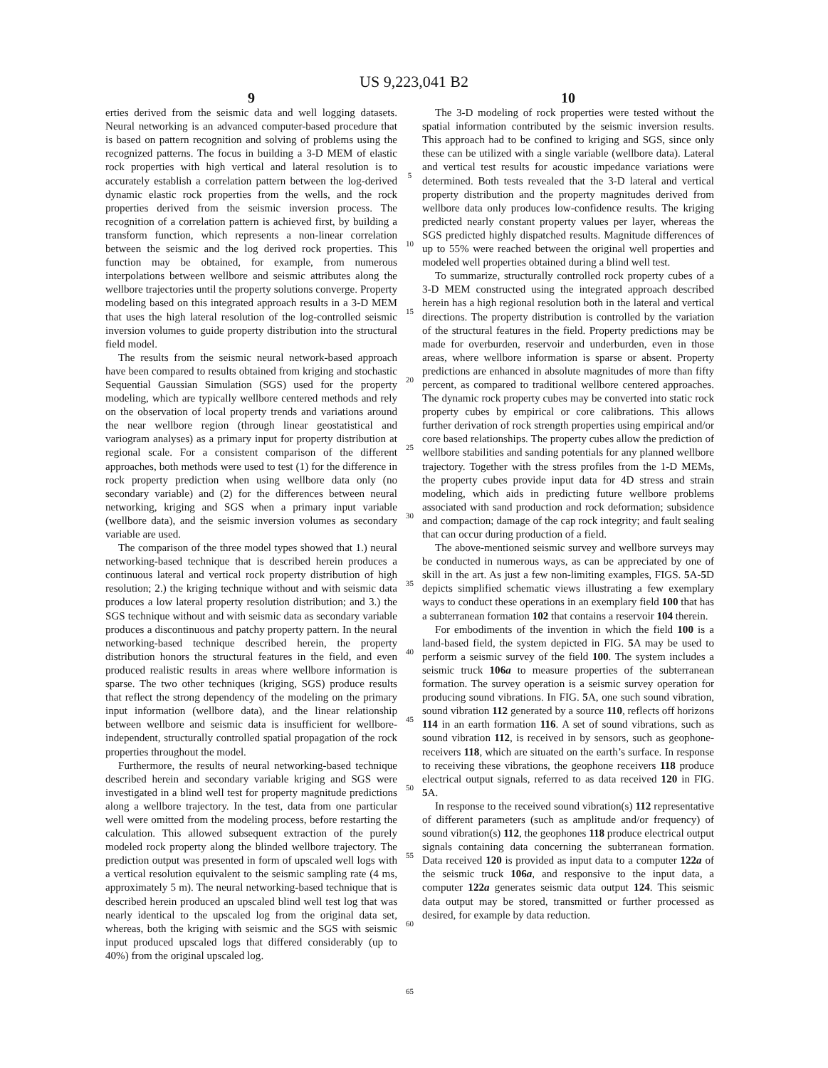US 9,223,041 B2
9
erties derived from the seismic data and well logging datasets. Neural networking is an advanced computer-based procedure that is based on pattern recognition and solving of problems using the recognized patterns. The focus in building a 3-D MEM of elastic rock properties with high vertical and lateral resolution is to accurately establish a correlation pattern between the log-derived dynamic elastic rock properties from the wells, and the rock properties derived from the seismic inversion process. The recognition of a correlation pattern is achieved first, by building a transform function, which represents a non-linear correlation between the seismic and the log derived rock properties. This function may be obtained, for example, from numerous interpolations between wellbore and seismic attributes along the wellbore trajectories until the property solutions converge. Property modeling based on this integrated approach results in a 3-D MEM that uses the high lateral resolution of the log-controlled seismic inversion volumes to guide property distribution into the structural field model.
The results from the seismic neural network-based approach have been compared to results obtained from kriging and stochastic Sequential Gaussian Simulation (SGS) used for the property modeling, which are typically wellbore centered methods and rely on the observation of local property trends and variations around the near wellbore region (through linear geostatistical and variogram analyses) as a primary input for property distribution at regional scale. For a consistent comparison of the different approaches, both methods were used to test (1) for the difference in rock property prediction when using wellbore data only (no secondary variable) and (2) for the differences between neural networking, kriging and SGS when a primary input variable (wellbore data), and the seismic inversion volumes as secondary variable are used.
The comparison of the three model types showed that 1.) neural networking-based technique that is described herein produces a continuous lateral and vertical rock property distribution of high resolution; 2.) the kriging technique without and with seismic data produces a low lateral property resolution distribution; and 3.) the SGS technique without and with seismic data as secondary variable produces a discontinuous and patchy property pattern. In the neural networking-based technique described herein, the property distribution honors the structural features in the field, and even produced realistic results in areas where wellbore information is sparse. The two other techniques (kriging, SGS) produce results that reflect the strong dependency of the modeling on the primary input information (wellbore data), and the linear relationship between wellbore and seismic data is insufficient for wellbore-independent, structurally controlled spatial propagation of the rock properties throughout the model.
Furthermore, the results of neural networking-based technique described herein and secondary variable kriging and SGS were investigated in a blind well test for property magnitude predictions along a wellbore trajectory. In the test, data from one particular well were omitted from the modeling process, before restarting the calculation. This allowed subsequent extraction of the purely modeled rock property along the blinded wellbore trajectory. The prediction output was presented in form of upscaled well logs with a vertical resolution equivalent to the seismic sampling rate (4 ms, approximately 5 m). The neural networking-based technique that is described herein produced an upscaled blind well test log that was nearly identical to the upscaled log from the original data set, whereas, both the kriging with seismic and the SGS with seismic input produced upscaled logs that differed considerably (up to 40%) from the original upscaled log.
5
10
15
20
25
30
35
40
45
50
55
60
65
10
The 3-D modeling of rock properties were tested without the spatial information contributed by the seismic inversion results. This approach had to be confined to kriging and SGS, since only these can be utilized with a single variable (wellbore data). Lateral and vertical test results for acoustic impedance variations were determined. Both tests revealed that the 3-D lateral and vertical property distribution and the property magnitudes derived from wellbore data only produces low-confidence results. The kriging predicted nearly constant property values per layer, whereas the SGS predicted highly dispatched results. Magnitude differences of up to 55% were reached between the original well properties and modeled well properties obtained during a blind well test.
To summarize, structurally controlled rock property cubes of a 3-D MEM constructed using the integrated approach described herein has a high regional resolution both in the lateral and vertical directions. The property distribution is controlled by the variation of the structural features in the field. Property predictions may be made for overburden, reservoir and underburden, even in those areas, where wellbore information is sparse or absent. Property predictions are enhanced in absolute magnitudes of more than fifty percent, as compared to traditional wellbore centered approaches. The dynamic rock property cubes may be converted into static rock property cubes by empirical or core calibrations. This allows further derivation of rock strength properties using empirical and/or core based relationships. The property cubes allow the prediction of wellbore stabilities and sanding potentials for any planned wellbore trajectory. Together with the stress profiles from the 1-D MEMs, the property cubes provide input data for 4D stress and strain modeling, which aids in predicting future wellbore problems associated with sand production and rock deformation; subsidence and compaction; damage of the cap rock integrity; and fault sealing that can occur during production of a field.
The above-mentioned seismic survey and wellbore surveys may be conducted in numerous ways, as can be appreciated by one of skill in the art. As just a few non-limiting examples, FIGS. 5 A-5 D depicts simplified schematic views illustrating a few exemplary ways to conduct these operations in an exemplary field 100 that has a subterranean formation 102 that contains a reservoir 104 therein.
For embodiments of the invention in which the field 100 is a land-based field, the system depicted in FIG. 5 A may be used to perform a seismic survey of the field 100. The system includes a seismic truck 106a to measure properties of the subterranean formation. The survey operation is a seismic survey operation for producing sound vibrations. In FIG. 5 A, one such sound vibration, sound vibration 112 generated by a source 110, reflects off horizons 114 in an earth formation 116. A set of sound vibrations, such as sound vibration 112, is received in by sensors, such as geophone-receivers 118, which are situated on the earth’s surface. In response to receiving these vibrations, the geophone receivers 118 produce electrical output signals, referred to as data received 120 in FIG. 5 A.
In response to the received sound vibration(s) 112 representative of different parameters (such as amplitude and/or frequency) of sound vibration(s) 112, the geophones 118 produce electrical output signals containing data concerning the subterranean formation. Data received 120 is provided as input data to a computer 122a of the seismic truck 106a, and responsive to the input data, a computer 122a generates seismic data output 124. This seismic data output may be stored, transmitted or further processed as desired, for example by data reduction.